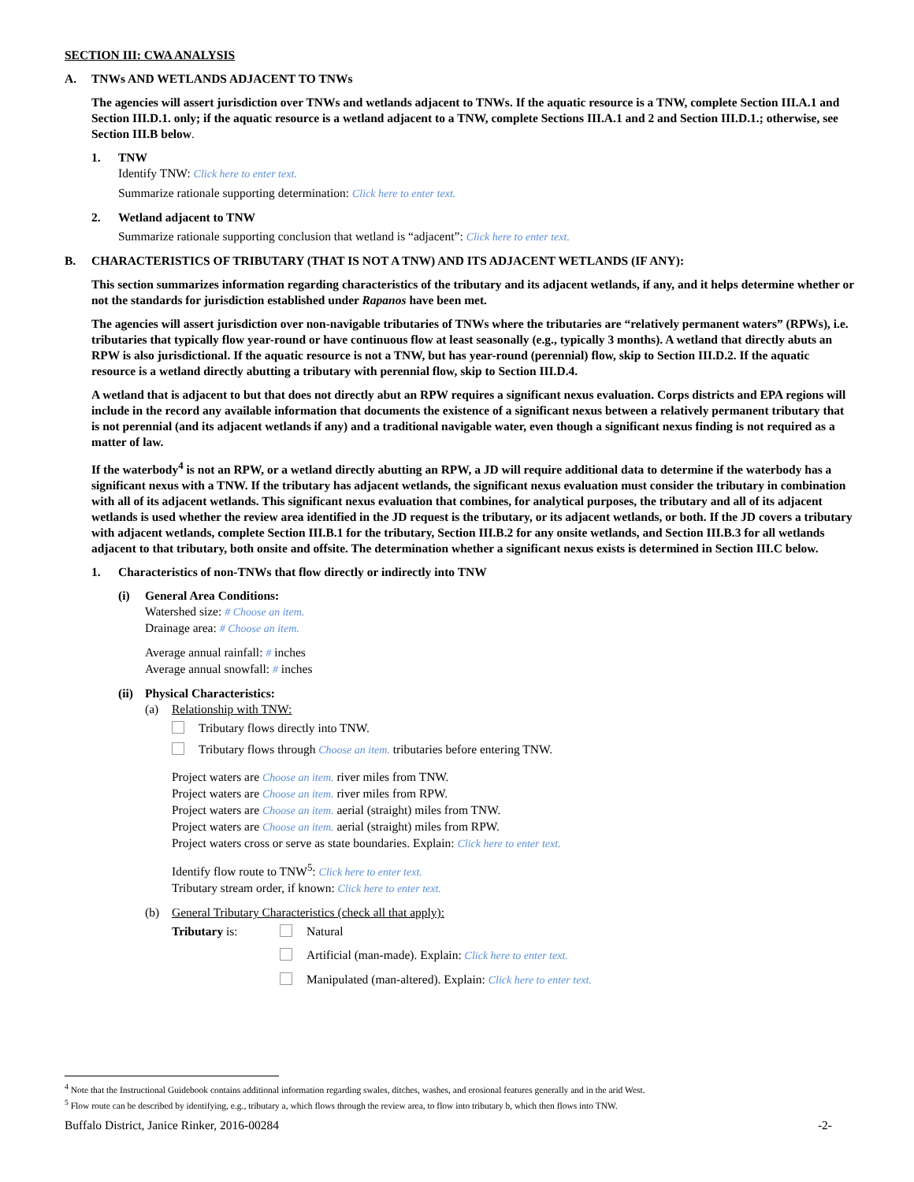SECTION III: CWA ANALYSIS
A. TNWs AND WETLANDS ADJACENT TO TNWs
The agencies will assert jurisdiction over TNWs and wetlands adjacent to TNWs. If the aquatic resource is a TNW, complete Section III.A.1 and Section III.D.1. only; if the aquatic resource is a wetland adjacent to a TNW, complete Sections III.A.1 and 2 and Section III.D.1.; otherwise, see Section III.B below.
1. TNW
Identify TNW: Click here to enter text.
Summarize rationale supporting determination: Click here to enter text.
2. Wetland adjacent to TNW
Summarize rationale supporting conclusion that wetland is “adjacent”: Click here to enter text.
B. CHARACTERISTICS OF TRIBUTARY (THAT IS NOT A TNW) AND ITS ADJACENT WETLANDS (IF ANY):
This section summarizes information regarding characteristics of the tributary and its adjacent wetlands, if any, and it helps determine whether or not the standards for jurisdiction established under Rapanos have been met.
The agencies will assert jurisdiction over non-navigable tributaries of TNWs where the tributaries are “relatively permanent waters” (RPWs), i.e. tributaries that typically flow year-round or have continuous flow at least seasonally (e.g., typically 3 months). A wetland that directly abuts an RPW is also jurisdictional. If the aquatic resource is not a TNW, but has year-round (perennial) flow, skip to Section III.D.2. If the aquatic resource is a wetland directly abutting a tributary with perennial flow, skip to Section III.D.4.
A wetland that is adjacent to but that does not directly abut an RPW requires a significant nexus evaluation. Corps districts and EPA regions will include in the record any available information that documents the existence of a significant nexus between a relatively permanent tributary that is not perennial (and its adjacent wetlands if any) and a traditional navigable water, even though a significant nexus finding is not required as a matter of law.
If the waterbody<sup>4</sup> is not an RPW, or a wetland directly abutting an RPW, a JD will require additional data to determine if the waterbody has a significant nexus with a TNW. If the tributary has adjacent wetlands, the significant nexus evaluation must consider the tributary in combination with all of its adjacent wetlands. This significant nexus evaluation that combines, for analytical purposes, the tributary and all of its adjacent wetlands is used whether the review area identified in the JD request is the tributary, or its adjacent wetlands, or both. If the JD covers a tributary with adjacent wetlands, complete Section III.B.1 for the tributary, Section III.B.2 for any onsite wetlands, and Section III.B.3 for all wetlands adjacent to that tributary, both onsite and offsite. The determination whether a significant nexus exists is determined in Section III.C below.
1. Characteristics of non-TNWs that flow directly or indirectly into TNW
(i) General Area Conditions:
Watershed size: # Choose an item.
Drainage area: # Choose an item.
Average annual rainfall: # inches
Average annual snowfall: # inches
(ii)
Physical Characteristics:
(a) Relationship with TNW:
Tributary flows directly into TNW.
Tributary flows through Choose an item. tributaries before entering TNW.
Project waters are Choose an item. river miles from TNW.
Project waters are Choose an item. river miles from RPW.
Project waters are Choose an item. aerial (straight) miles from TNW.
Project waters are Choose an item. aerial (straight) miles from RPW.
Project waters cross or serve as state boundaries. Explain: Click here to enter text.
Identify flow route to TNW<sup>5</sup>: Click here to enter text.
Tributary stream order, if known: Click here to enter text.
(b) General Tributary Characteristics (check all that apply):
Tributary is: Natural
Artificial (man-made). Explain: Click here to enter text.
Manipulated (man-altered). Explain: Click here to enter text.
<sup>4</sup> Note that the Instructional Guidebook contains additional information regarding swales, ditches, washes, and erosional features generally and in the arid West.
<sup>5</sup> Flow route can be described by identifying, e.g., tributary a, which flows through the review area, to flow into tributary b, which then flows into TNW.
Buffalo District, Janice Rinker, 2016-00284 -2-